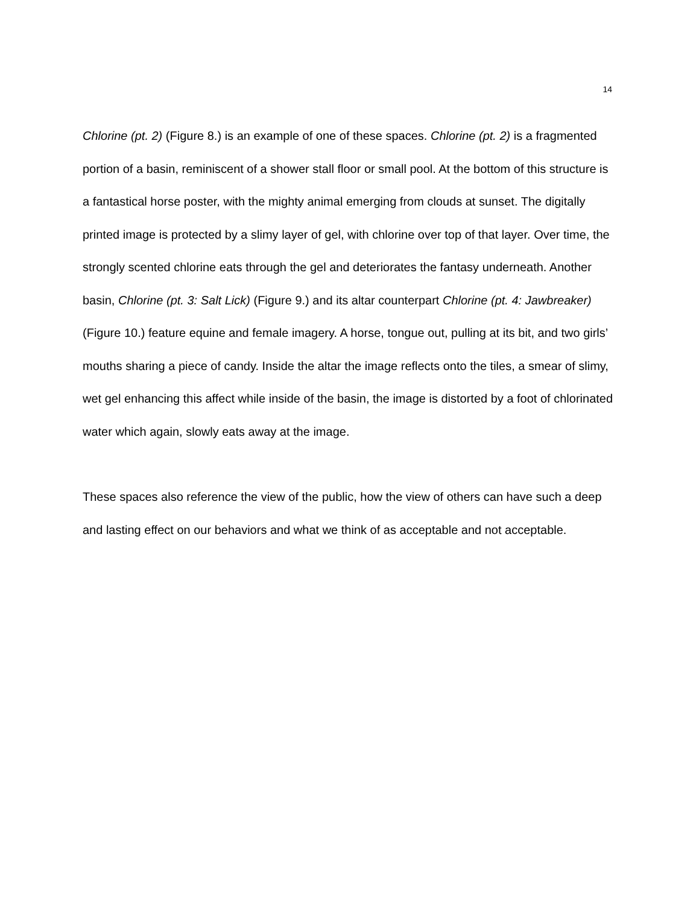14
Chlorine (pt. 2) (Figure 8.) is an example of one of these spaces. Chlorine (pt. 2) is a fragmented portion of a basin, reminiscent of a shower stall floor or small pool. At the bottom of this structure is a fantastical horse poster, with the mighty animal emerging from clouds at sunset. The digitally printed image is protected by a slimy layer of gel, with chlorine over top of that layer. Over time, the strongly scented chlorine eats through the gel and deteriorates the fantasy underneath. Another basin, Chlorine (pt. 3: Salt Lick) (Figure 9.) and its altar counterpart Chlorine (pt. 4: Jawbreaker) (Figure 10.) feature equine and female imagery. A horse, tongue out, pulling at its bit, and two girls’ mouths sharing a piece of candy. Inside the altar the image reflects onto the tiles, a smear of slimy, wet gel enhancing this affect while inside of the basin, the image is distorted by a foot of chlorinated water which again, slowly eats away at the image.
These spaces also reference the view of the public, how the view of others can have such a deep and lasting effect on our behaviors and what we think of as acceptable and not acceptable.